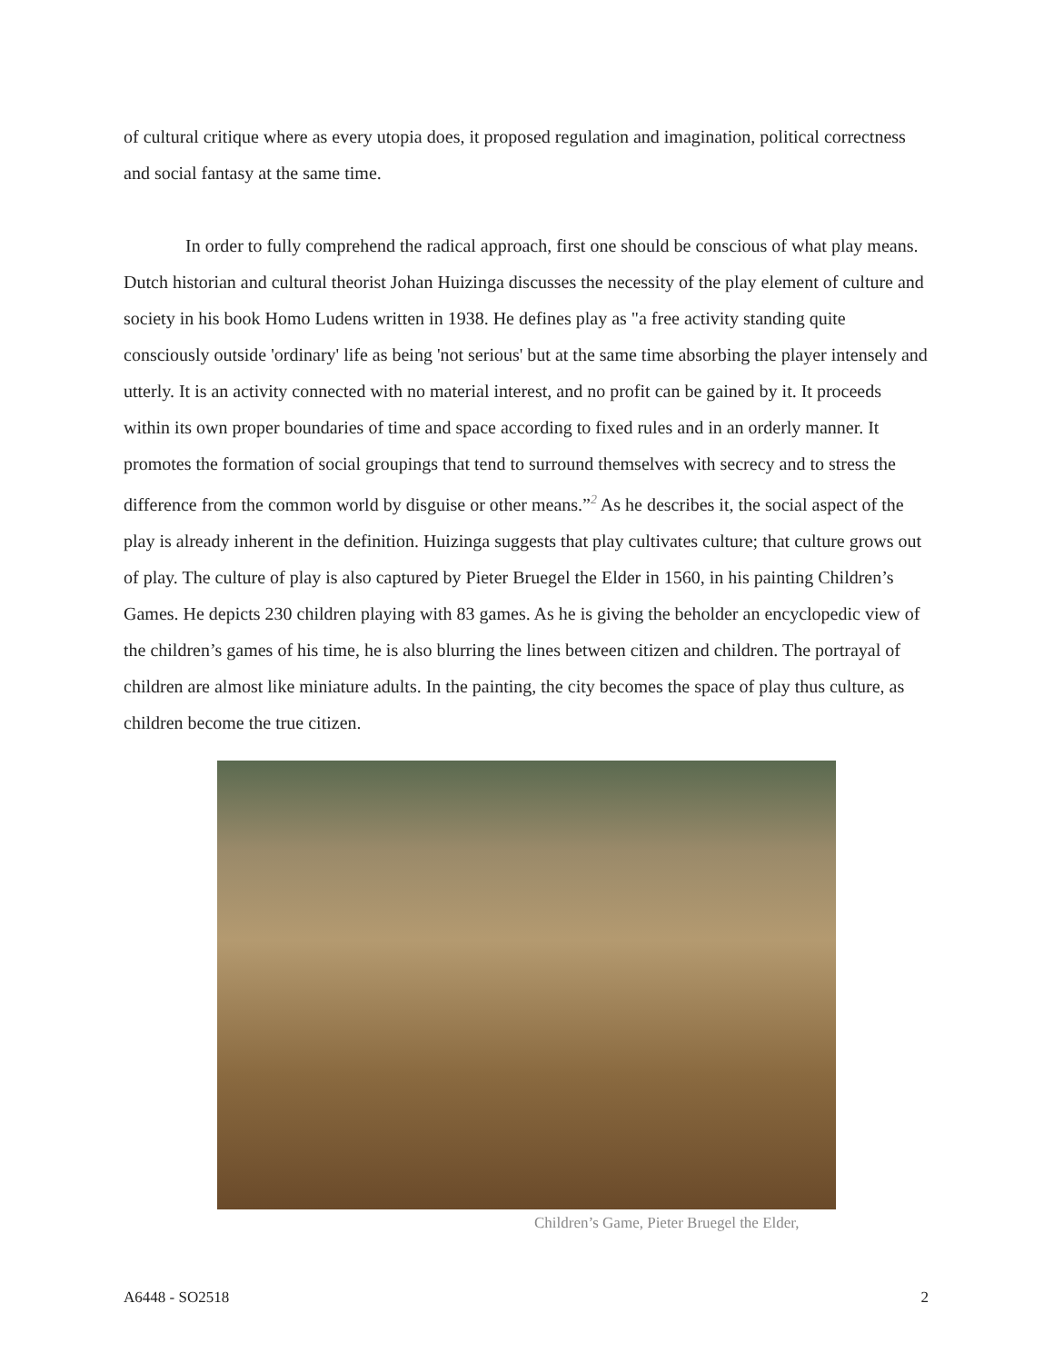of cultural critique where as every utopia does, it proposed regulation and imagination, political correctness and social fantasy at the same time.
In order to fully comprehend the radical approach, first one should be conscious of what play means. Dutch historian and cultural theorist Johan Huizinga discusses the necessity of the play element of culture and society in his book Homo Ludens written in 1938. He defines play as "a free activity standing quite consciously outside 'ordinary' life as being 'not serious' but at the same time absorbing the player intensely and utterly. It is an activity connected with no material interest, and no profit can be gained by it. It proceeds within its own proper boundaries of time and space according to fixed rules and in an orderly manner. It promotes the formation of social groupings that tend to surround themselves with secrecy and to stress the difference from the common world by disguise or other means.”<sup>2</sup> As he describes it, the social aspect of the play is already inherent in the definition. Huizinga suggests that play cultivates culture; that culture grows out of play. The culture of play is also captured by Pieter Bruegel the Elder in 1560, in his painting Children’s Games. He depicts 230 children playing with 83 games. As he is giving the beholder an encyclopedic view of the children’s games of his time, he is also blurring the lines between citizen and children. The portrayal of children are almost like miniature adults. In the painting, the city becomes the space of play thus culture, as children become the true citizen.
Children’s Game, Pieter Bruegel the Elder,
A6448 - SO2518 2